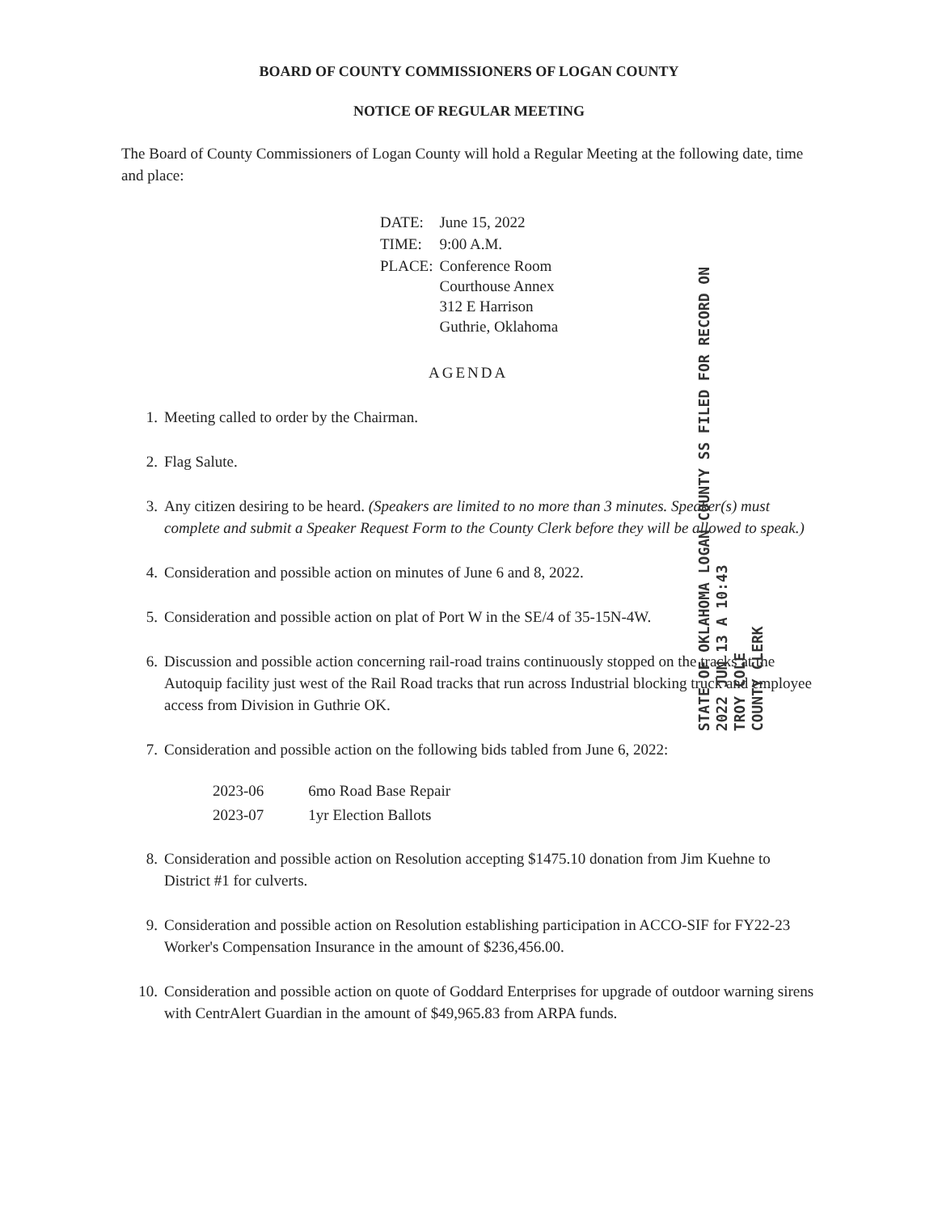BOARD OF COUNTY COMMISSIONERS OF LOGAN COUNTY
NOTICE OF REGULAR MEETING
The Board of County Commissioners of Logan County will hold a Regular Meeting at the following date, time and place:
| DATE: | June 15, 2022 |
| TIME: | 9:00 A.M. |
| PLACE: | Conference Room Courthouse Annex 312 E Harrison Guthrie, Oklahoma |
AGENDA
STATE OF OKLAHOMA LOGAN COUNTY SS FILED FOR RECORD ON
2022 JUN 13 A 10:43
TROY COLE
COUNTY CLERK
1. Meeting called to order by the Chairman.
2. Flag Salute.
3. Any citizen desiring to be heard. (Speakers are limited to no more than 3 minutes. Speaker(s) must complete and submit a Speaker Request Form to the County Clerk before they will be allowed to speak.)
4. Consideration and possible action on minutes of June 6 and 8, 2022.
5. Consideration and possible action on plat of Port W in the SE/4 of 35-15N-4W.
6. Discussion and possible action concerning rail-road trains continuously stopped on the tracks at the Autoquip facility just west of the Rail Road tracks that run across Industrial blocking truck and employee access from Division in Guthrie OK.
7. Consideration and possible action on the following bids tabled from June 6, 2022:
| 2023-06 | 6mo Road Base Repair |
| 2023-07 | 1yr Election Ballots |
8. Consideration and possible action on Resolution accepting $1475.10 donation from Jim Kuehne to District #1 for culverts.
9. Consideration and possible action on Resolution establishing participation in ACCO-SIF for FY22-23 Worker's Compensation Insurance in the amount of $236,456.00.
10. Consideration and possible action on quote of Goddard Enterprises for upgrade of outdoor warning sirens with CentrAlert Guardian in the amount of $49,965.83 from ARPA funds.